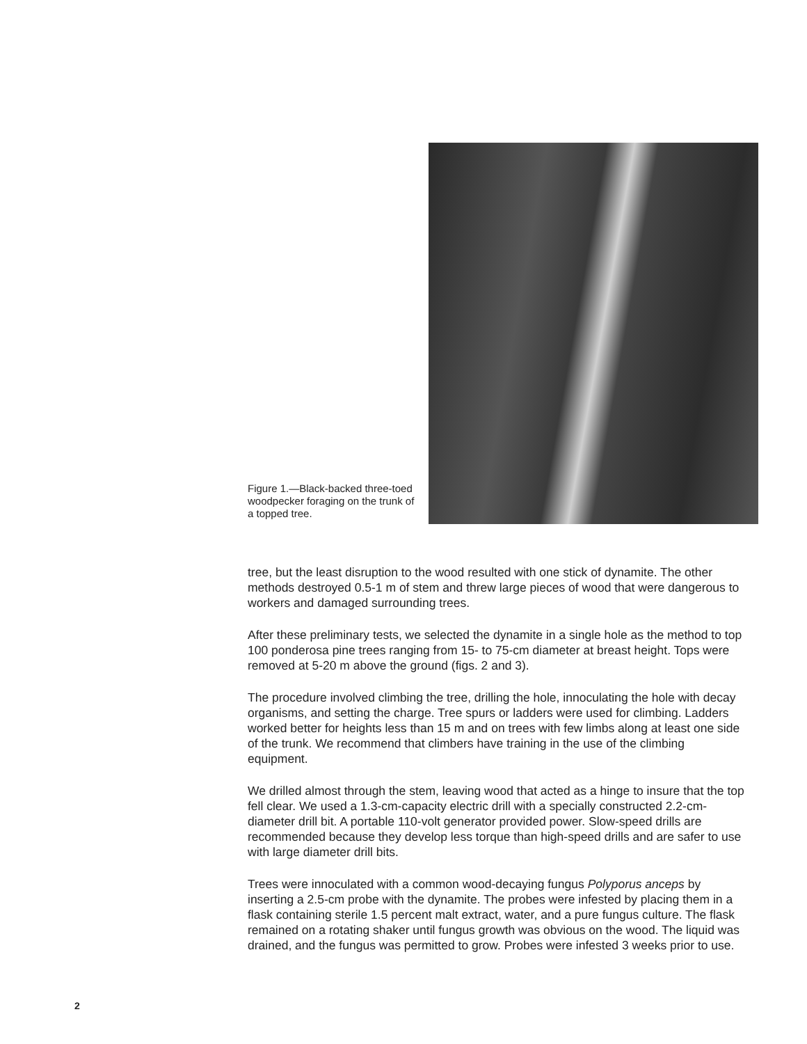Figure 1.—Black-backed three-toed woodpecker foraging on the trunk of a topped tree.
tree, but the least disruption to the wood resulted with one stick of dynamite. The other methods destroyed 0.5-1 m of stem and threw large pieces of wood that were dangerous to workers and damaged surrounding trees.
After these preliminary tests, we selected the dynamite in a single hole as the method to top 100 ponderosa pine trees ranging from 15- to 75-cm diameter at breast height. Tops were removed at 5-20 m above the ground (figs. 2 and 3).
The procedure involved climbing the tree, drilling the hole, innoculating the hole with decay organisms, and setting the charge. Tree spurs or ladders were used for climbing. Ladders worked better for heights less than 15 m and on trees with few limbs along at least one side of the trunk. We recommend that climbers have training in the use of the climbing equipment.
We drilled almost through the stem, leaving wood that acted as a hinge to insure that the top fell clear. We used a 1.3-cm-capacity electric drill with a specially constructed 2.2-cm-diameter drill bit. A portable 110-volt generator provided power. Slow-speed drills are recommended because they develop less torque than high-speed drills and are safer to use with large diameter drill bits.
Trees were innoculated with a common wood-decaying fungus Polyporus anceps by inserting a 2.5-cm probe with the dynamite. The probes were infested by placing them in a flask containing sterile 1.5 percent malt extract, water, and a pure fungus culture. The flask remained on a rotating shaker until fungus growth was obvious on the wood. The liquid was drained, and the fungus was permitted to grow. Probes were infested 3 weeks prior to use.
2